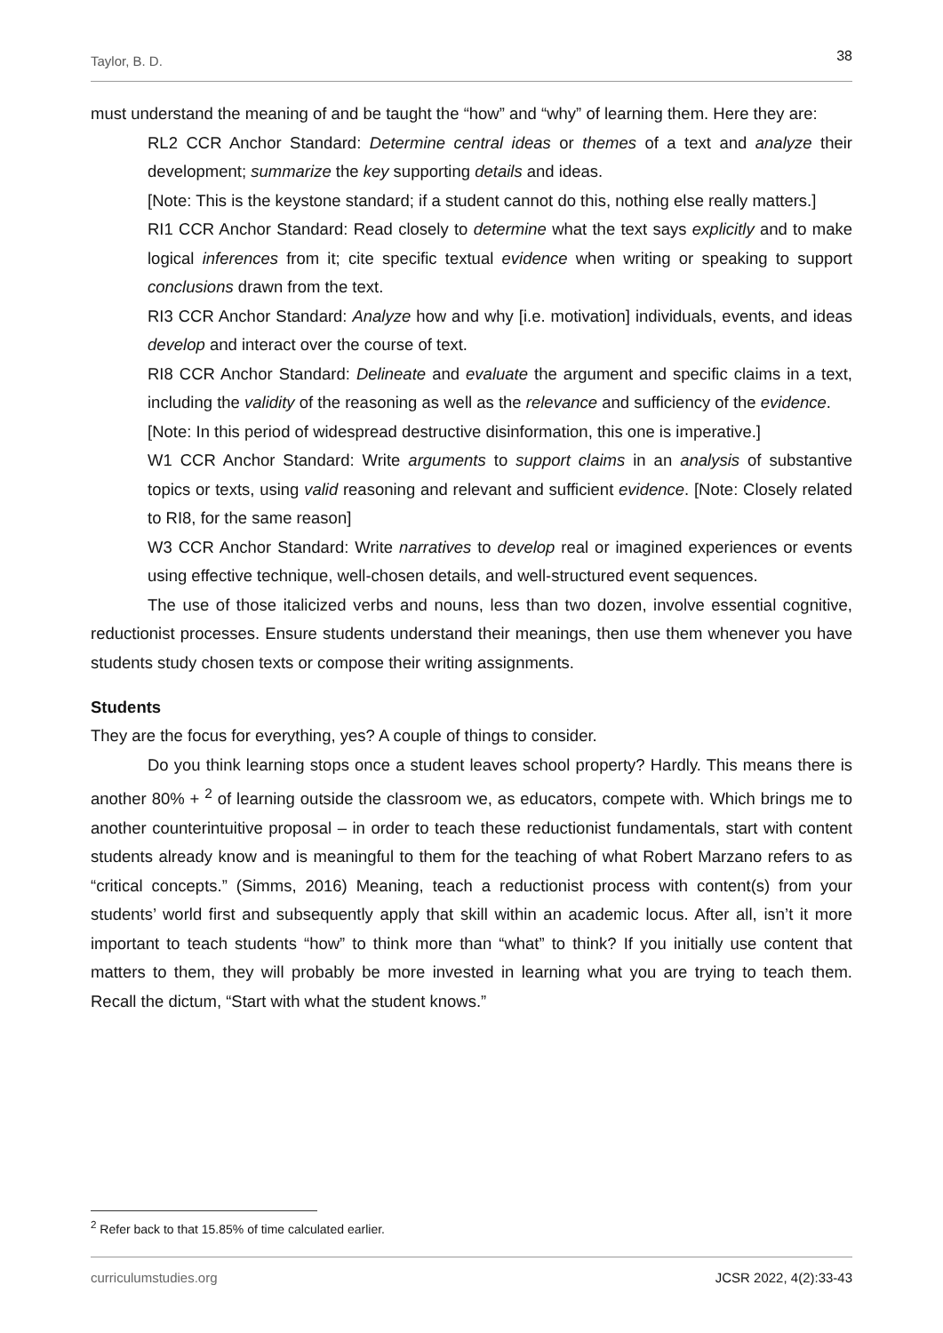Taylor, B. D. 38
must understand the meaning of and be taught the “how” and “why” of learning them. Here they are:
RL2 CCR Anchor Standard: Determine central ideas or themes of a text and analyze their development; summarize the key supporting details and ideas.
[Note: This is the keystone standard; if a student cannot do this, nothing else really matters.]
RI1 CCR Anchor Standard: Read closely to determine what the text says explicitly and to make logical inferences from it; cite specific textual evidence when writing or speaking to support conclusions drawn from the text.
RI3 CCR Anchor Standard: Analyze how and why [i.e. motivation] individuals, events, and ideas develop and interact over the course of text.
RI8 CCR Anchor Standard: Delineate and evaluate the argument and specific claims in a text, including the validity of the reasoning as well as the relevance and sufficiency of the evidence.
[Note: In this period of widespread destructive disinformation, this one is imperative.]
W1 CCR Anchor Standard: Write arguments to support claims in an analysis of substantive topics or texts, using valid reasoning and relevant and sufficient evidence. [Note: Closely related to RI8, for the same reason]
W3 CCR Anchor Standard: Write narratives to develop real or imagined experiences or events using effective technique, well-chosen details, and well-structured event sequences.
The use of those italicized verbs and nouns, less than two dozen, involve essential cognitive, reductionist processes. Ensure students understand their meanings, then use them whenever you have students study chosen texts or compose their writing assignments.
Students
They are the focus for everything, yes? A couple of things to consider.
Do you think learning stops once a student leaves school property? Hardly. This means there is another 80% + <sup>2</sup> of learning outside the classroom we, as educators, compete with. Which brings me to another counterintuitive proposal – in order to teach these reductionist fundamentals, start with content students already know and is meaningful to them for the teaching of what Robert Marzano refers to as “critical concepts.” (Simms, 2016) Meaning, teach a reductionist process with content(s) from your students’ world first and subsequently apply that skill within an academic locus. After all, isn’t it more important to teach students “how” to think more than “what” to think? If you initially use content that matters to them, they will probably be more invested in learning what you are trying to teach them. Recall the dictum, “Start with what the student knows.”
<sup>2</sup> Refer back to that 15.85% of time calculated earlier.
curriculumstudies.org JCSR 2022, 4(2):33-43